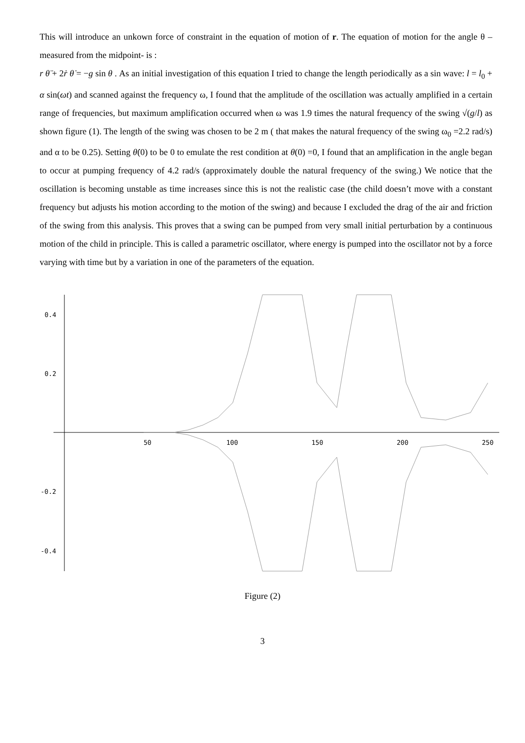This will introduce an unkown force of constraint in the equation of motion of r. The equation of motion for the angle θ – measured from the midpoint- is :
r θ̈ + 2ṙ θ̇ = −g sin θ . As an initial investigation of this equation I tried to change the length periodically as a sin wave: l = l<sub>0</sub> + α sin(ωt) and scanned against the frequency ω, I found that the amplitude of the oscillation was actually amplified in a certain range of frequencies, but maximum amplification occurred when ω was 1.9 times the natural frequency of the swing √(g/l) as shown figure (1). The length of the swing was chosen to be 2 m ( that makes the natural frequency of the swing ω<sub>0</sub> =2.2 rad/s) and α to be 0.25). Setting θ̇(0) to be 0 to emulate the rest condition at θ(0) =0, I found that an amplification in the angle began to occur at pumping frequency of 4.2 rad/s (approximately double the natural frequency of the swing.) We notice that the oscillation is becoming unstable as time increases since this is not the realistic case (the child doesn’t move with a constant frequency but adjusts his motion according to the motion of the swing) and because I excluded the drag of the air and friction of the swing from this analysis. This proves that a swing can be pumped from very small initial perturbation by a continuous motion of the child in principle. This is called a parametric oscillator, where energy is pumped into the oscillator not by a force varying with time but by a variation in one of the parameters of the equation.
0.4
0.2
-0.2
-0.4
50
100
150
200
250
Figure (2)
3